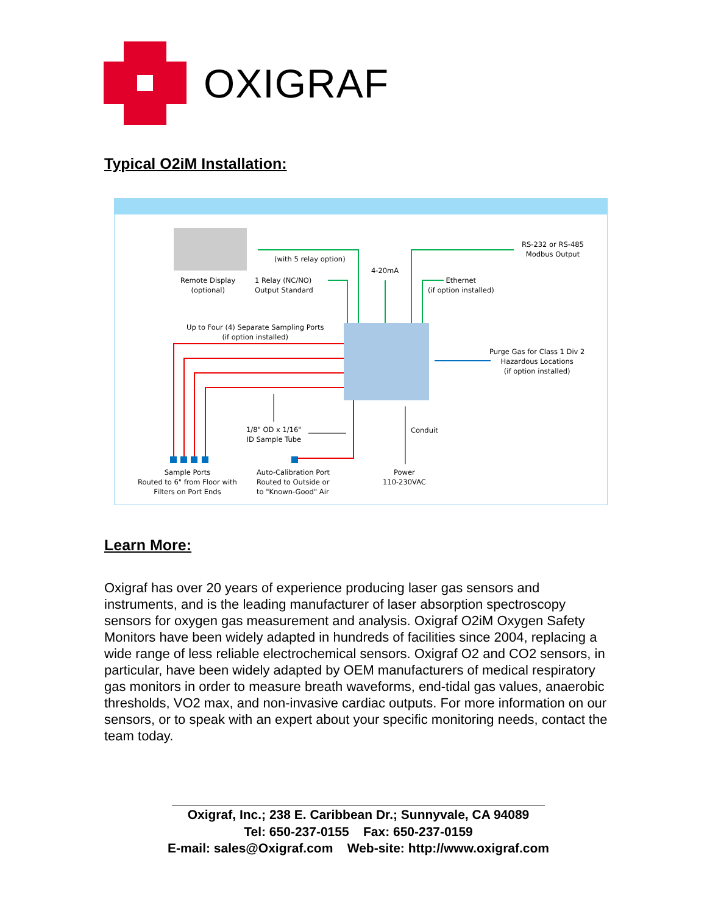OXIGRAF
Typical O2iM Installation:
Remote Display
(optional)
(with 5 relay option)
1 Relay (NC/NO)
Output Standard
4-20mA
Ethernet
(if option installed)
RS-232 or RS-485
Modbus Output
Up to Four (4) Separate Sampling Ports
(if option installed)
Purge Gas for Class 1 Div 2
Hazardous Locations
(if option installed)
1/8" OD x 1/16"
ID Sample Tube
Conduit
Sample Ports
Routed to 6" from Floor with
Filters on Port Ends
Auto-Calibration Port
Routed to Outside or
to "Known-Good" Air
Power
110-230VAC
Learn More:
Oxigraf has over 20 years of experience producing laser gas sensors and instruments, and is the leading manufacturer of laser absorption spectroscopy sensors for oxygen gas measurement and analysis. Oxigraf O2iM Oxygen Safety Monitors have been widely adapted in hundreds of facilities since 2004, replacing a wide range of less reliable electrochemical sensors. Oxigraf O2 and CO2 sensors, in particular, have been widely adapted by OEM manufacturers of medical respiratory gas monitors in order to measure breath waveforms, end-tidal gas values, anaerobic thresholds, VO2 max, and non-invasive cardiac outputs. For more information on our sensors, or to speak with an expert about your specific monitoring needs, contact the team today.
Oxigraf, Inc.; 238 E. Caribbean Dr.; Sunnyvale, CA 94089
Tel: 650-237-0155 Fax: 650-237-0159
E-mail: sales@Oxigraf.com Web-site: http://www.oxigraf.com